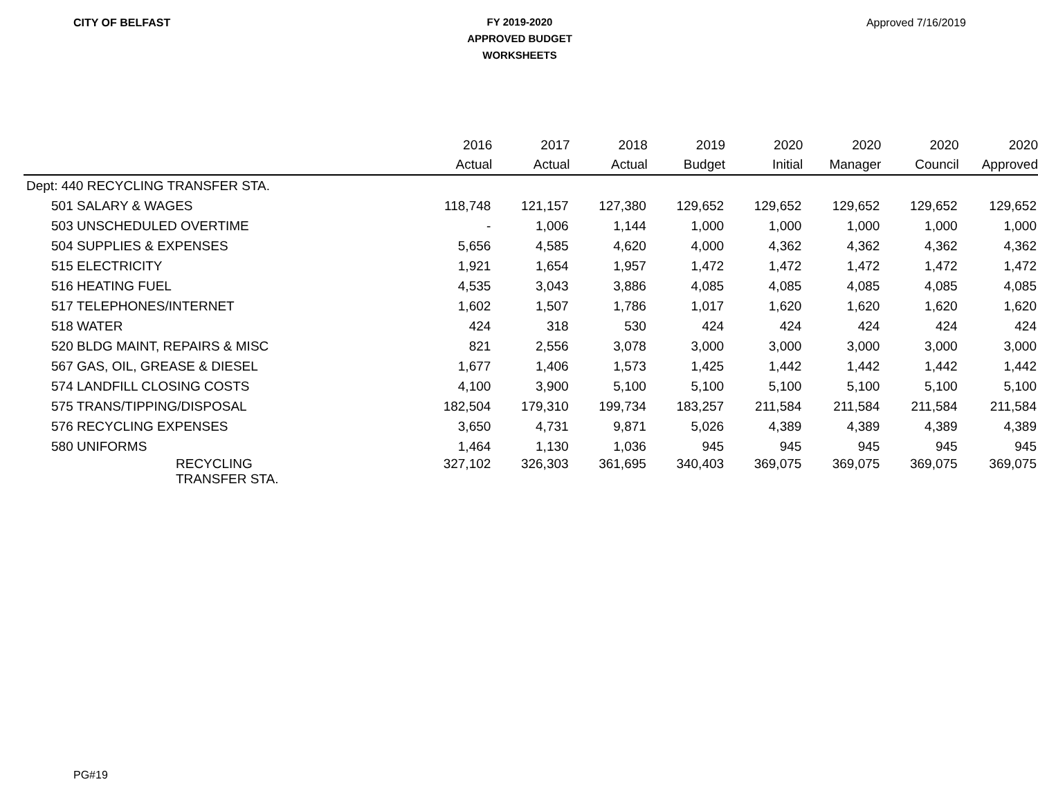CITY OF BELFAST
FY 2019-2020
APPROVED BUDGET
WORKSHEETS
Approved 7/16/2019
| | 2016 | 2017 | 2018 | 2019 | 2020 | 2020 | 2020 | 2020 |
| --- | --- | --- | --- | --- | --- | --- | --- | --- |
| | Actual | Actual | Actual | Budget | Initial | Manager | Council | Approved |
| Dept: 440 RECYCLING TRANSFER STA. | | | | | | | | |
| 501 SALARY & WAGES | 118,748 | 121,157 | 127,380 | 129,652 | 129,652 | 129,652 | 129,652 | 129,652 |
| 503 UNSCHEDULED OVERTIME | - | 1,006 | 1,144 | 1,000 | 1,000 | 1,000 | 1,000 | 1,000 |
| 504 SUPPLIES & EXPENSES | 5,656 | 4,585 | 4,620 | 4,000 | 4,362 | 4,362 | 4,362 | 4,362 |
| 515 ELECTRICITY | 1,921 | 1,654 | 1,957 | 1,472 | 1,472 | 1,472 | 1,472 | 1,472 |
| 516 HEATING FUEL | 4,535 | 3,043 | 3,886 | 4,085 | 4,085 | 4,085 | 4,085 | 4,085 |
| 517 TELEPHONES/INTERNET | 1,602 | 1,507 | 1,786 | 1,017 | 1,620 | 1,620 | 1,620 | 1,620 |
| 518 WATER | 424 | 318 | 530 | 424 | 424 | 424 | 424 | 424 |
| 520 BLDG MAINT, REPAIRS & MISC | 821 | 2,556 | 3,078 | 3,000 | 3,000 | 3,000 | 3,000 | 3,000 |
| 567 GAS, OIL, GREASE & DIESEL | 1,677 | 1,406 | 1,573 | 1,425 | 1,442 | 1,442 | 1,442 | 1,442 |
| 574 LANDFILL CLOSING COSTS | 4,100 | 3,900 | 5,100 | 5,100 | 5,100 | 5,100 | 5,100 | 5,100 |
| 575 TRANS/TIPPING/DISPOSAL | 182,504 | 179,310 | 199,734 | 183,257 | 211,584 | 211,584 | 211,584 | 211,584 |
| 576 RECYCLING EXPENSES | 3,650 | 4,731 | 9,871 | 5,026 | 4,389 | 4,389 | 4,389 | 4,389 |
| 580 UNIFORMS | 1,464 | 1,130 | 1,036 | 945 | 945 | 945 | 945 | 945 |
| RECYCLING TRANSFER STA. | 327,102 | 326,303 | 361,695 | 340,403 | 369,075 | 369,075 | 369,075 | 369,075 |
PG#19